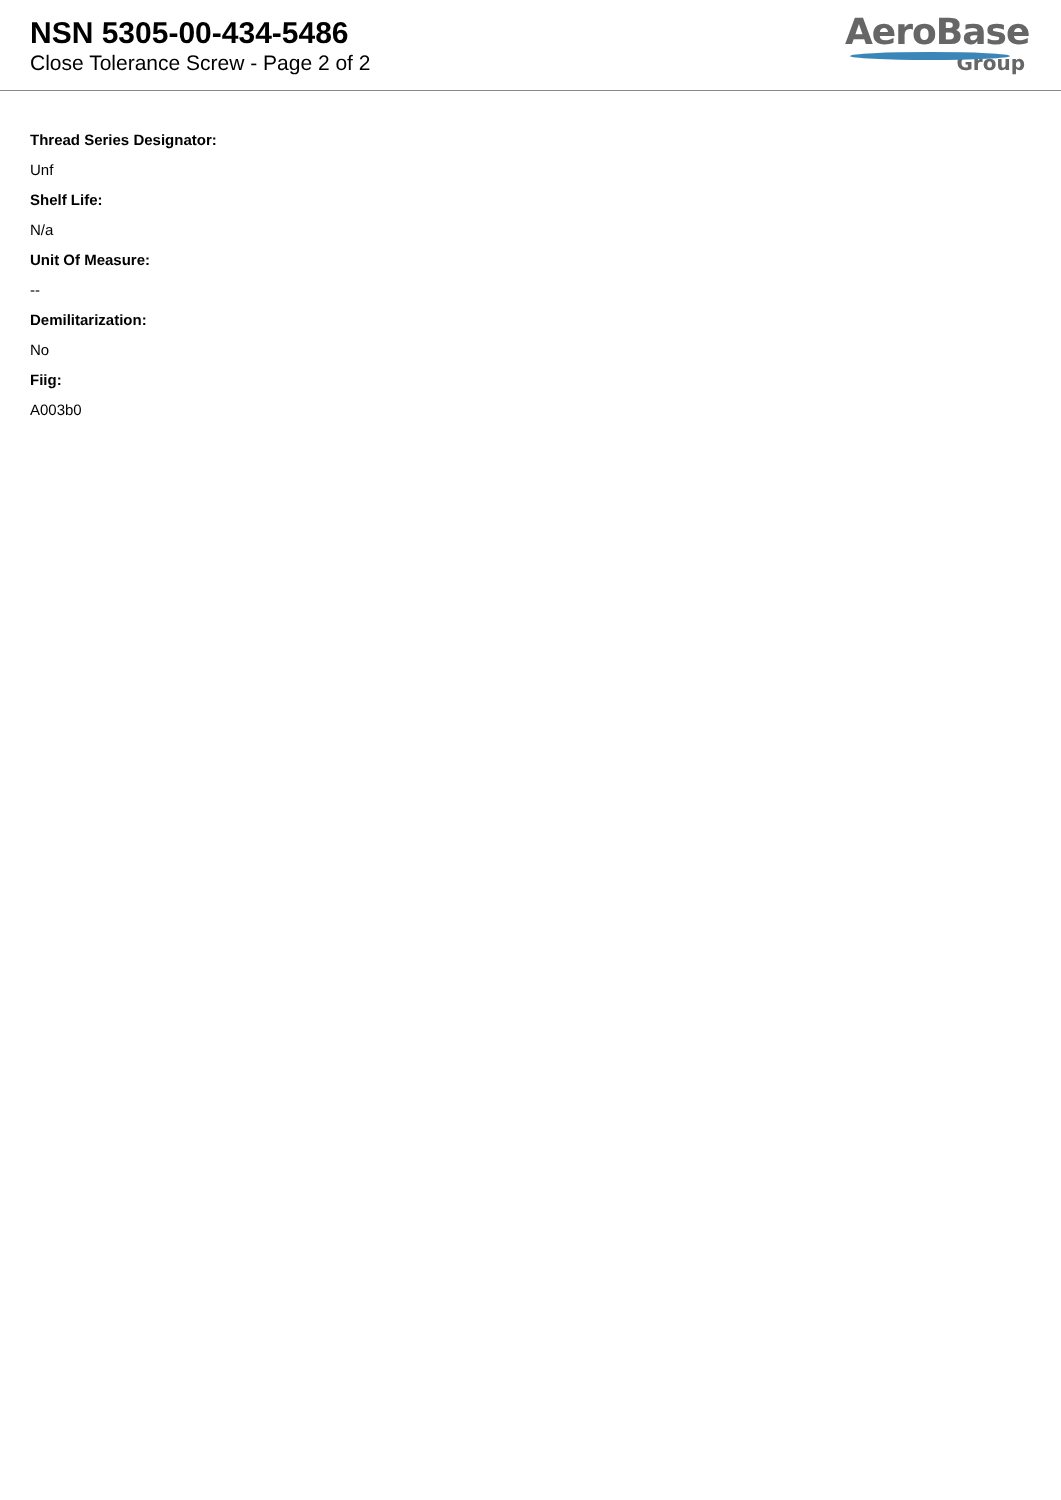NSN 5305-00-434-5486
Close Tolerance Screw - Page 2 of 2
AeroBase
Group
Thread Series Designator:
Unf
Shelf Life:
N/a
Unit Of Measure:
--
Demilitarization:
No
Fiig:
A003b0